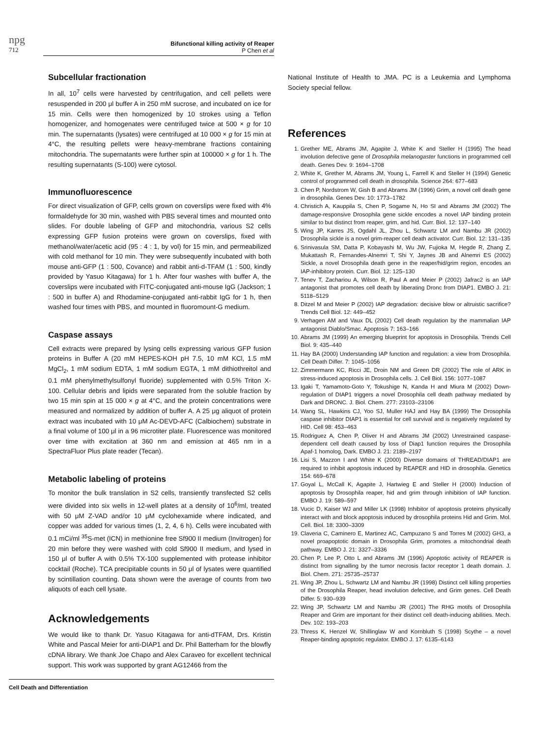npg
712
Bifunctional killing activity of Reaper
P Chen et al
Subcellular fractionation
In all, 10<sup>7</sup> cells were harvested by centrifugation, and cell pellets were resuspended in 200 μl buffer A in 250 mM sucrose, and incubated on ice for 15 min. Cells were then homogenized by 10 strokes using a Teflon homogenizer, and homogenates were centrifuged twice at 500 × g for 10 min. The supernatants (lysates) were centrifuged at 10 000 × g for 15 min at 4°C, the resulting pellets were heavy-membrane fractions containing mitochondria. The supernatants were further spin at 100000 × g for 1 h. The resulting supernatants (S-100) were cytosol.
Immunofluorescence
For direct visualization of GFP, cells grown on coverslips were fixed with 4% formaldehyde for 30 min, washed with PBS several times and mounted onto slides. For double labeling of GFP and mitochondria, various S2 cells expressing GFP fusion proteins were grown on coverslips, fixed with methanol/water/acetic acid (95 : 4 : 1, by vol) for 15 min, and permeabilized with cold methanol for 10 min. They were subsequently incubated with both mouse anti-GFP (1 : 500, Covance) and rabbit anti-d-TFAM (1 : 500, kindly provided by Yasuo Kitagawa) for 1 h. After four washes with buffer A, the coverslips were incubated with FITC-conjugated anti-mouse IgG (Jackson; 1 : 500 in buffer A) and Rhodamine-conjugated anti-rabbit IgG for 1 h, then washed four times with PBS, and mounted in fluoromount-G medium.
Caspase assays
Cell extracts were prepared by lysing cells expressing various GFP fusion proteins in Buffer A (20 mM HEPES-KOH pH 7.5, 10 mM KCl, 1.5 mM MgCl<sub>2</sub>, 1 mM sodium EDTA, 1 mM sodium EGTA, 1 mM dithiothreitol and 0.1 mM phenylmethylsulfonyl fluoride) supplemented with 0.5% Triton X-100. Cellular debris and lipids were separated from the soluble fraction by two 15 min spin at 15 000 × g at 4°C, and the protein concentrations were measured and normalized by addition of buffer A. A 25 μg aliquot of protein extract was incubated with 10 μM Ac-DEVD-AFC (Calbiochem) substrate in a final volume of 100 μl in a 96 microtiter plate. Fluorescence was monitored over time with excitation at 360 nm and emission at 465 nm in a SpectraFluor Plus plate reader (Tecan).
Metabolic labeling of proteins
To monitor the bulk translation in S2 cells, transiently transfected S2 cells were divided into six wells in 12-well plates at a density of 10<sup>6</sup>/ml, treated with 50 μM Z-VAD and/or 10 μM cyclohexamide where indicated, and copper was added for various times (1, 2, 4, 6 h). Cells were incubated with 0.1 mCi/ml <sup>35</sup>S-met (ICN) in methionine free Sf900 II medium (Invitrogen) for 20 min before they were washed with cold Sf900 II medium, and lysed in 150 μl of buffer A with 0.5% TX-100 supplemented with protease inhibitor cocktail (Roche). TCA precipitable counts in 50 μl of lysates were quantified by scintillation counting. Data shown were the average of counts from two aliquots of each cell lysate.
Acknowledgements
We would like to thank Dr. Yasuo Kitagawa for anti-dTFAM, Drs. Kristin White and Pascal Meier for anti-DIAP1 and Dr. Phil Batterham for the blowfly cDNA library. We thank Joe Chapo and Alex Caraveo for excellent technical support. This work was supported by grant AG12466 from the
National Institute of Health to JMA. PC is a Leukemia and Lymphoma Society special fellow.
References
1. Grether ME, Abrams JM, Agapite J, White K and Steller H (1995) The head involution defective gene of Drosophila melanogaster functions in programmed cell death. Genes Dev. 9: 1694–1708
2. White K, Grether M, Abrams JM, Young L, Farrell K and Steller H (1994) Genetic control of programmed cell death in drosophila. Science 264: 677–683
3. Chen P, Nordstrom W, Gish B and Abrams JM (1996) Grim, a novel cell death gene in drosophila. Genes Dev. 10: 1773–1782
4. Christich A, Kauppila S, Chen P, Sogame N, Ho SI and Abrams JM (2002) The damage-responsive Drosophila gene sickle encodes a novel IAP binding protein similar to but distinct from reaper, grim, and hid. Curr. Biol. 12: 137–140
5. Wing JP, Karres JS, Ogdahl JL, Zhou L, Schwartz LM and Nambu JR (2002) Drosophila sickle is a novel grim-reaper cell death activator. Curr. Biol. 12: 131–135
6. Srinivasula SM, Datta P, Kobayashi M, Wu JW, Fujioka M, Hegde R, Zhang Z, Mukattash R, Fernandes-Alnemri T, Shi Y, Jaynes JB and Alnemri ES (2002) Sickle, a novel Drosophila death gene in the reaper/hid/grim region, encodes an IAP-inhibitory protein. Curr. Biol. 12: 125–130
7. Tenev T, Zachariou A, Wilson R, Paul A and Meier P (2002) Jafrac2 is an IAP antagonist that promotes cell death by liberating Dronc from DIAP1. EMBO J. 21: 5118–5129
8. Ditzel M and Meier P (2002) IAP degradation: decisive blow or altruistic sacrifice? Trends Cell Biol. 12: 449–452
9. Verhagen AM and Vaux DL (2002) Cell death regulation by the mammalian IAP antagonist Diablo/Smac. Apoptosis 7: 163–166
10. Abrams JM (1999) An emerging blueprint for apoptosis in Drosophila. Trends Cell Biol. 9: 435–440
11. Hay BA (2000) Understanding IAP function and regulation: a view from Drosophila. Cell Death Differ. 7: 1045–1056
12. Zimmermann KC, Ricci JE, Droin NM and Green DR (2002) The role of ARK in stress-induced apoptosis in Drosophila cells. J. Cell Biol. 156: 1077–1087
13. Igaki T, Yamamoto-Goto Y, Tokushige N, Kanda H and Miura M (2002) Down-regulation of DIAP1 triggers a novel Drosophila cell death pathway mediated by Dark and DRONC. J. Biol. Chem. 277: 23103–23106
14. Wang SL, Hawkins CJ, Yoo SJ, Muller HAJ and Hay BA (1999) The Drosophila caspase inhibitor DIAP1 is essential for cell survival and is negatively regulated by HID. Cell 98: 453–463
15. Rodriguez A, Chen P, Oliver H and Abrams JM (2002) Unrestrained caspase-dependent cell death caused by loss of Diap1 function requires the Drosophila Apaf-1 homolog, Dark. EMBO J. 21: 2189–2197
16. Lisi S, Mazzon I and White K (2000) Diverse domains of THREAD/DIAP1 are required to inhibit apoptosis induced by REAPER and HID in drosophila. Genetics 154: 669–678
17. Goyal L, McCall K, Agapite J, Hartwieg E and Steller H (2000) Induction of apoptosis by Drosophila reaper, hid and grim through inhibition of IAP function. EMBO J. 19: 589–597
18. Vucic D, Kaiser WJ and Miller LK (1998) Inhibitor of apoptosis proteins physically interact with and block apoptosis induced by drosophila proteins Hid and Grim. Mol. Cell. Biol. 18: 3300–3309
19. Claveria C, Caminero E, Martinez AC, Campuzano S and Torres M (2002) GH3, a novel proapoptotic domain in Drosophila Grim, promotes a mitochondrial death pathway. EMBO J. 21: 3327–3336
20. Chen P, Lee P, Otto L and Abrams JM (1996) Apoptotic activity of REAPER is distinct from signalling by the tumor necrosis factor receptor 1 death domain. J. Biol. Chem. 271: 25735–25737
21. Wing JP, Zhou L, Schwartz LM and Nambu JR (1998) Distinct cell killing properties of the Drosophila Reaper, head involution defective, and Grim genes. Cell Death Differ. 5: 930–939
22. Wing JP, Schwartz LM and Nambu JR (2001) The RHG motifs of Drosophila Reaper and Grim are important for their distinct cell death-inducing abilities. Mech. Dev. 102: 193–203
23. Thress K, Henzel W, Shillinglaw W and Kornbluth S (1998) Scythe – a novel Reaper-binding apoptotic regulator. EMBO J. 17: 6135–6143
Cell Death and Differentiation